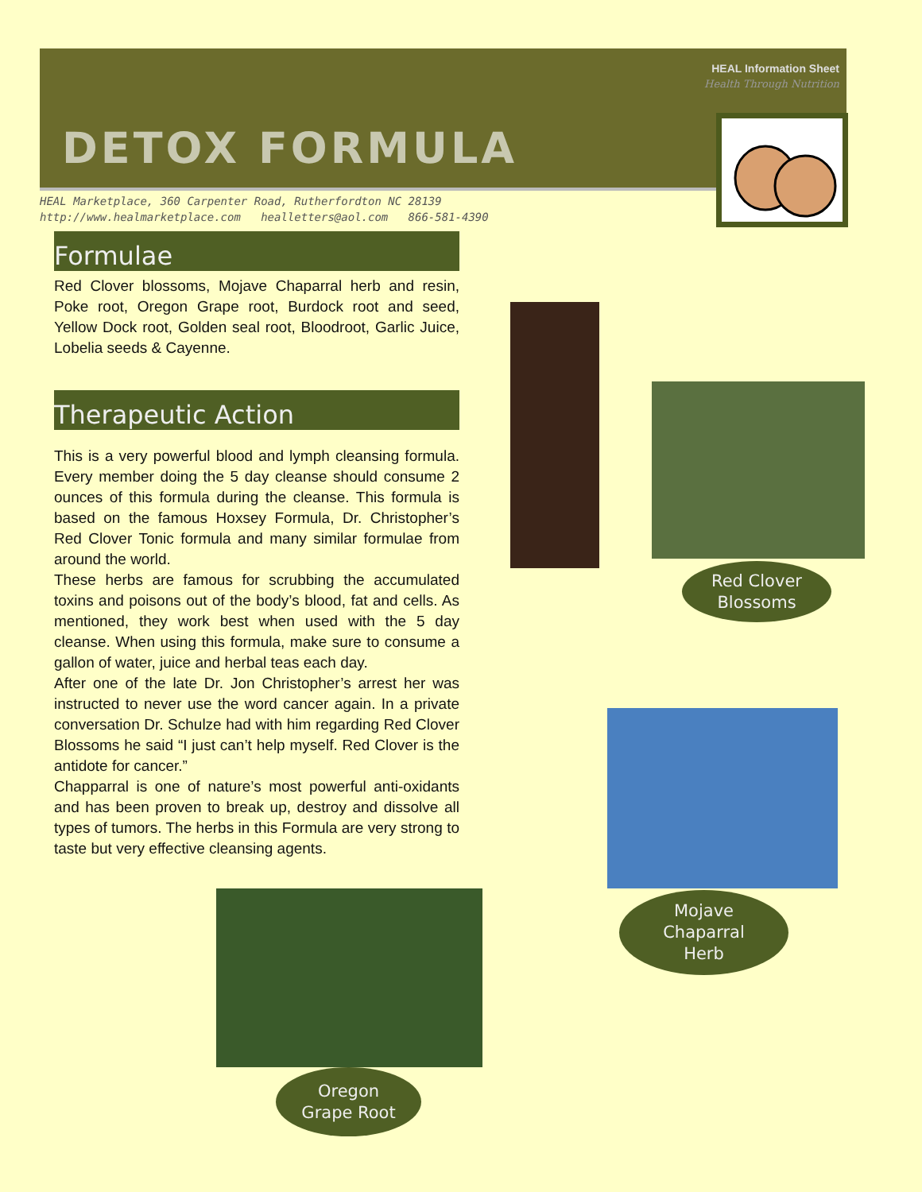HEAL Information Sheet
Health Through Nutrition
DETOX FORMULA
HEAL Marketplace, 360 Carpenter Road, Rutherfordton NC 28139
http://www.healmarketplace.com healletters@aol.com 866-581-4390
Formulae
Red Clover blossoms, Mojave Chaparral herb and resin, Poke root, Oregon Grape root, Burdock root and seed, Yellow Dock root, Golden seal root, Bloodroot, Garlic Juice, Lobelia seeds & Cayenne.
Therapeutic Action
This is a very powerful blood and lymph cleansing formula. Every member doing the 5 day cleanse should consume 2 ounces of this formula during the cleanse. This formula is based on the famous Hoxsey Formula, Dr. Christopher’s Red Clover Tonic formula and many similar formulae from around the world.
These herbs are famous for scrubbing the accumulated toxins and poisons out of the body’s blood, fat and cells. As mentioned, they work best when used with the 5 day cleanse. When using this formula, make sure to consume a gallon of water, juice and herbal teas each day.
After one of the late Dr. Jon Christopher’s arrest her was instructed to never use the word cancer again. In a private conversation Dr. Schulze had with him regarding Red Clover Blossoms he said “I just can’t help myself. Red Clover is the antidote for cancer.”
Chapparral is one of nature’s most powerful anti-oxidants and has been proven to break up, destroy and dissolve all types of tumors. The herbs in this Formula are very strong to taste but very effective cleansing agents.
Red Clover
Blossoms
Mojave
Chaparral
Herb
Oregon
Grape Root